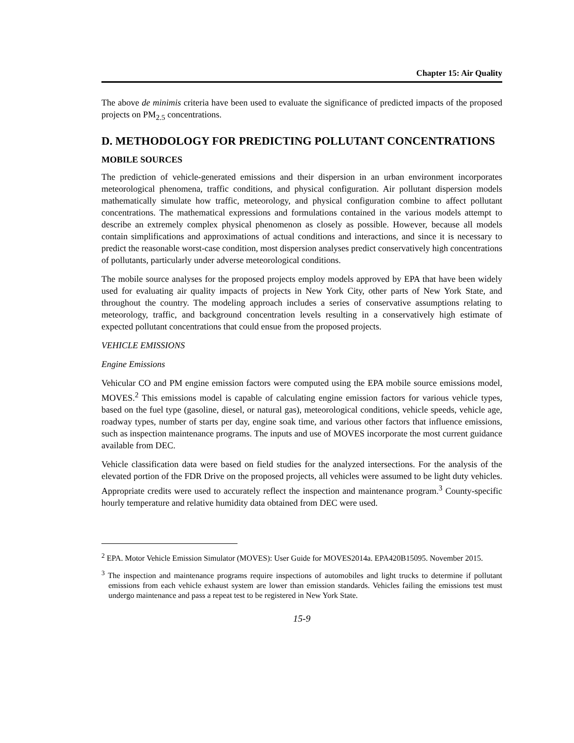Chapter 15: Air Quality
The above de minimis criteria have been used to evaluate the significance of predicted impacts of the proposed projects on PM<sub>2.5</sub> concentrations.
D. METHODOLOGY FOR PREDICTING POLLUTANT CONCENTRATIONS
MOBILE SOURCES
The prediction of vehicle-generated emissions and their dispersion in an urban environment incorporates meteorological phenomena, traffic conditions, and physical configuration. Air pollutant dispersion models mathematically simulate how traffic, meteorology, and physical configuration combine to affect pollutant concentrations. The mathematical expressions and formulations contained in the various models attempt to describe an extremely complex physical phenomenon as closely as possible. However, because all models contain simplifications and approximations of actual conditions and interactions, and since it is necessary to predict the reasonable worst-case condition, most dispersion analyses predict conservatively high concentrations of pollutants, particularly under adverse meteorological conditions.
The mobile source analyses for the proposed projects employ models approved by EPA that have been widely used for evaluating air quality impacts of projects in New York City, other parts of New York State, and throughout the country. The modeling approach includes a series of conservative assumptions relating to meteorology, traffic, and background concentration levels resulting in a conservatively high estimate of expected pollutant concentrations that could ensue from the proposed projects.
VEHICLE EMISSIONS
Engine Emissions
Vehicular CO and PM engine emission factors were computed using the EPA mobile source emissions model, MOVES.<sup>2</sup> This emissions model is capable of calculating engine emission factors for various vehicle types, based on the fuel type (gasoline, diesel, or natural gas), meteorological conditions, vehicle speeds, vehicle age, roadway types, number of starts per day, engine soak time, and various other factors that influence emissions, such as inspection maintenance programs. The inputs and use of MOVES incorporate the most current guidance available from DEC.
Vehicle classification data were based on field studies for the analyzed intersections. For the analysis of the elevated portion of the FDR Drive on the proposed projects, all vehicles were assumed to be light duty vehicles. Appropriate credits were used to accurately reflect the inspection and maintenance program.<sup>3</sup> County-specific hourly temperature and relative humidity data obtained from DEC were used.
<sup>2</sup> EPA. Motor Vehicle Emission Simulator (MOVES): User Guide for MOVES2014a. EPA420B15095. November 2015.
<sup>3</sup> The inspection and maintenance programs require inspections of automobiles and light trucks to determine if pollutant emissions from each vehicle exhaust system are lower than emission standards. Vehicles failing the emissions test must undergo maintenance and pass a repeat test to be registered in New York State.
15-9